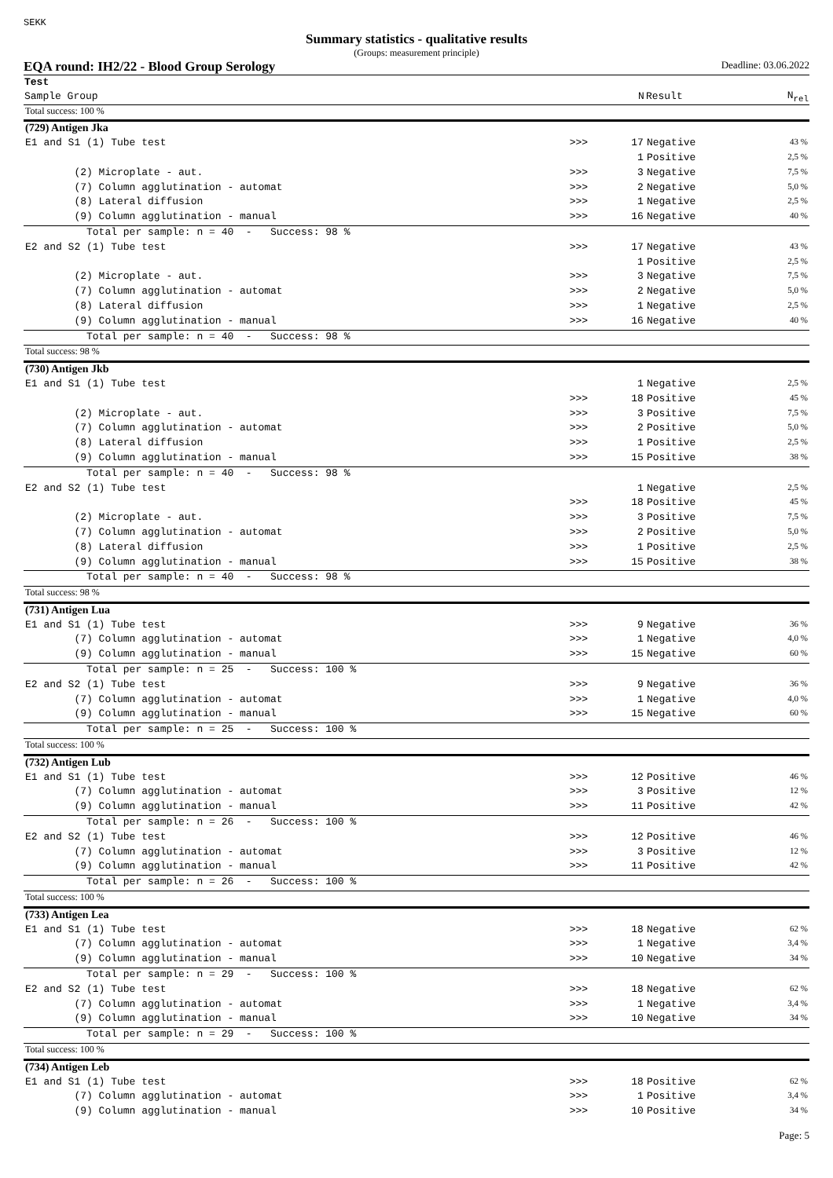SEKK
Summary statistics - qualitative results
(Groups: measurement principle)
EQA round: IH2/22 - Blood Group Serology Deadline: 03.06.2022
| Test | | | | | |
| --- | --- | --- | --- | --- | --- |
| Sample Group | | N | Result | | N<sub>rel</sub> |
| Total success: 100 % | | | | | |
| (729) Antigen Jka | | | | | |
| E1 and S1 (1) Tube test | >>> | 17 | Negative | | 43 % |
| | | 1 | Positive | | 2,5 % |
| (2) Microplate - aut. | >>> | 3 | Negative | | 7,5 % |
| (7) Column agglutination - automat | >>> | 2 | Negative | | 5,0 % |
| (8) Lateral diffusion | >>> | 1 | Negative | | 2,5 % |
| (9) Column agglutination - manual | >>> | 16 | Negative | | 40 % |
| Total per sample: n = 40 - Success: 98 % | | | | | |
| E2 and S2 (1) Tube test | >>> | 17 | Negative | | 43 % |
| | | 1 | Positive | | 2,5 % |
| (2) Microplate - aut. | >>> | 3 | Negative | | 7,5 % |
| (7) Column agglutination - automat | >>> | 2 | Negative | | 5,0 % |
| (8) Lateral diffusion | >>> | 1 | Negative | | 2,5 % |
| (9) Column agglutination - manual | >>> | 16 | Negative | | 40 % |
| Total per sample: n = 40 - Success: 98 % | | | | | |
| Total success: 98 % | | | | | |
| (730) Antigen Jkb | | | | | |
| E1 and S1 (1) Tube test | | 1 | Negative | | 2,5 % |
| | >>> | 18 | Positive | | 45 % |
| (2) Microplate - aut. | >>> | 3 | Positive | | 7,5 % |
| (7) Column agglutination - automat | >>> | 2 | Positive | | 5,0 % |
| (8) Lateral diffusion | >>> | 1 | Positive | | 2,5 % |
| (9) Column agglutination - manual | >>> | 15 | Positive | | 38 % |
| Total per sample: n = 40 - Success: 98 % | | | | | |
| E2 and S2 (1) Tube test | | 1 | Negative | | 2,5 % |
| | >>> | 18 | Positive | | 45 % |
| (2) Microplate - aut. | >>> | 3 | Positive | | 7,5 % |
| (7) Column agglutination - automat | >>> | 2 | Positive | | 5,0 % |
| (8) Lateral diffusion | >>> | 1 | Positive | | 2,5 % |
| (9) Column agglutination - manual | >>> | 15 | Positive | | 38 % |
| Total per sample: n = 40 - Success: 98 % | | | | | |
| Total success: 98 % | | | | | |
| (731) Antigen Lua | | | | | |
| E1 and S1 (1) Tube test | >>> | 9 | Negative | | 36 % |
| (7) Column agglutination - automat | >>> | 1 | Negative | | 4,0 % |
| (9) Column agglutination - manual | >>> | 15 | Negative | | 60 % |
| Total per sample: n = 25 - Success: 100 % | | | | | |
| E2 and S2 (1) Tube test | >>> | 9 | Negative | | 36 % |
| (7) Column agglutination - automat | >>> | 1 | Negative | | 4,0 % |
| (9) Column agglutination - manual | >>> | 15 | Negative | | 60 % |
| Total per sample: n = 25 - Success: 100 % | | | | | |
| Total success: 100 % | | | | | |
| (732) Antigen Lub | | | | | |
| E1 and S1 (1) Tube test | >>> | 12 | Positive | | 46 % |
| (7) Column agglutination - automat | >>> | 3 | Positive | | 12 % |
| (9) Column agglutination - manual | >>> | 11 | Positive | | 42 % |
| Total per sample: n = 26 - Success: 100 % | | | | | |
| E2 and S2 (1) Tube test | >>> | 12 | Positive | | 46 % |
| (7) Column agglutination - automat | >>> | 3 | Positive | | 12 % |
| (9) Column agglutination - manual | >>> | 11 | Positive | | 42 % |
| Total per sample: n = 26 - Success: 100 % | | | | | |
| Total success: 100 % | | | | | |
| (733) Antigen Lea | | | | | |
| E1 and S1 (1) Tube test | >>> | 18 | Negative | | 62 % |
| (7) Column agglutination - automat | >>> | 1 | Negative | | 3,4 % |
| (9) Column agglutination - manual | >>> | 10 | Negative | | 34 % |
| Total per sample: n = 29 - Success: 100 % | | | | | |
| E2 and S2 (1) Tube test | >>> | 18 | Negative | | 62 % |
| (7) Column agglutination - automat | >>> | 1 | Negative | | 3,4 % |
| (9) Column agglutination - manual | >>> | 10 | Negative | | 34 % |
| Total per sample: n = 29 - Success: 100 % | | | | | |
| Total success: 100 % | | | | | |
| (734) Antigen Leb | | | | | |
| E1 and S1 (1) Tube test | >>> | 18 | Positive | | 62 % |
| (7) Column agglutination - automat | >>> | 1 | Positive | | 3,4 % |
| (9) Column agglutination - manual | >>> | 10 | Positive | | 34 % |
Page: 5